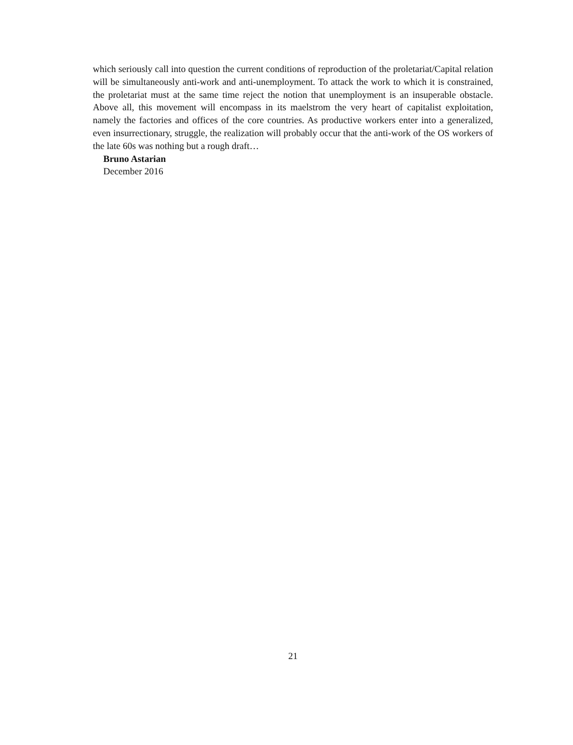which seriously call into question the current conditions of reproduction of the proletariat/Capital relation will be simultaneously anti-work and anti-unemployment. To attack the work to which it is constrained, the proletariat must at the same time reject the notion that unemployment is an insuperable obstacle. Above all, this movement will encompass in its maelstrom the very heart of capitalist exploitation, namely the factories and offices of the core countries. As productive workers enter into a generalized, even insurrectionary, struggle, the realization will probably occur that the anti-work of the OS workers of the late 60s was nothing but a rough draft…
Bruno Astarian
December 2016
21